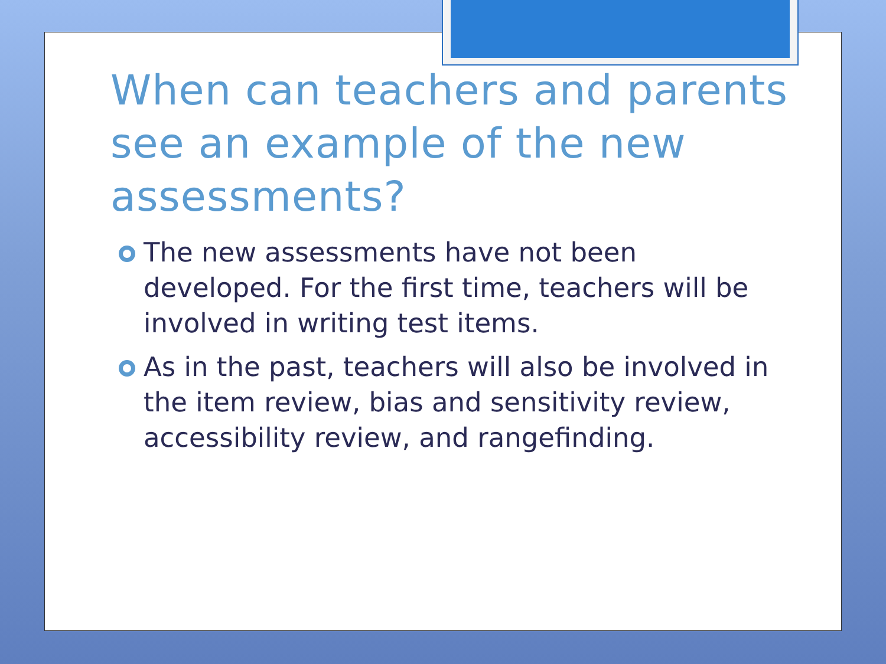When can teachers and parents see an example of the new assessments?
The new assessments have not been developed. For the first time, teachers will be involved in writing test items.
As in the past, teachers will also be involved in the item review, bias and sensitivity review, accessibility review, and rangefinding.